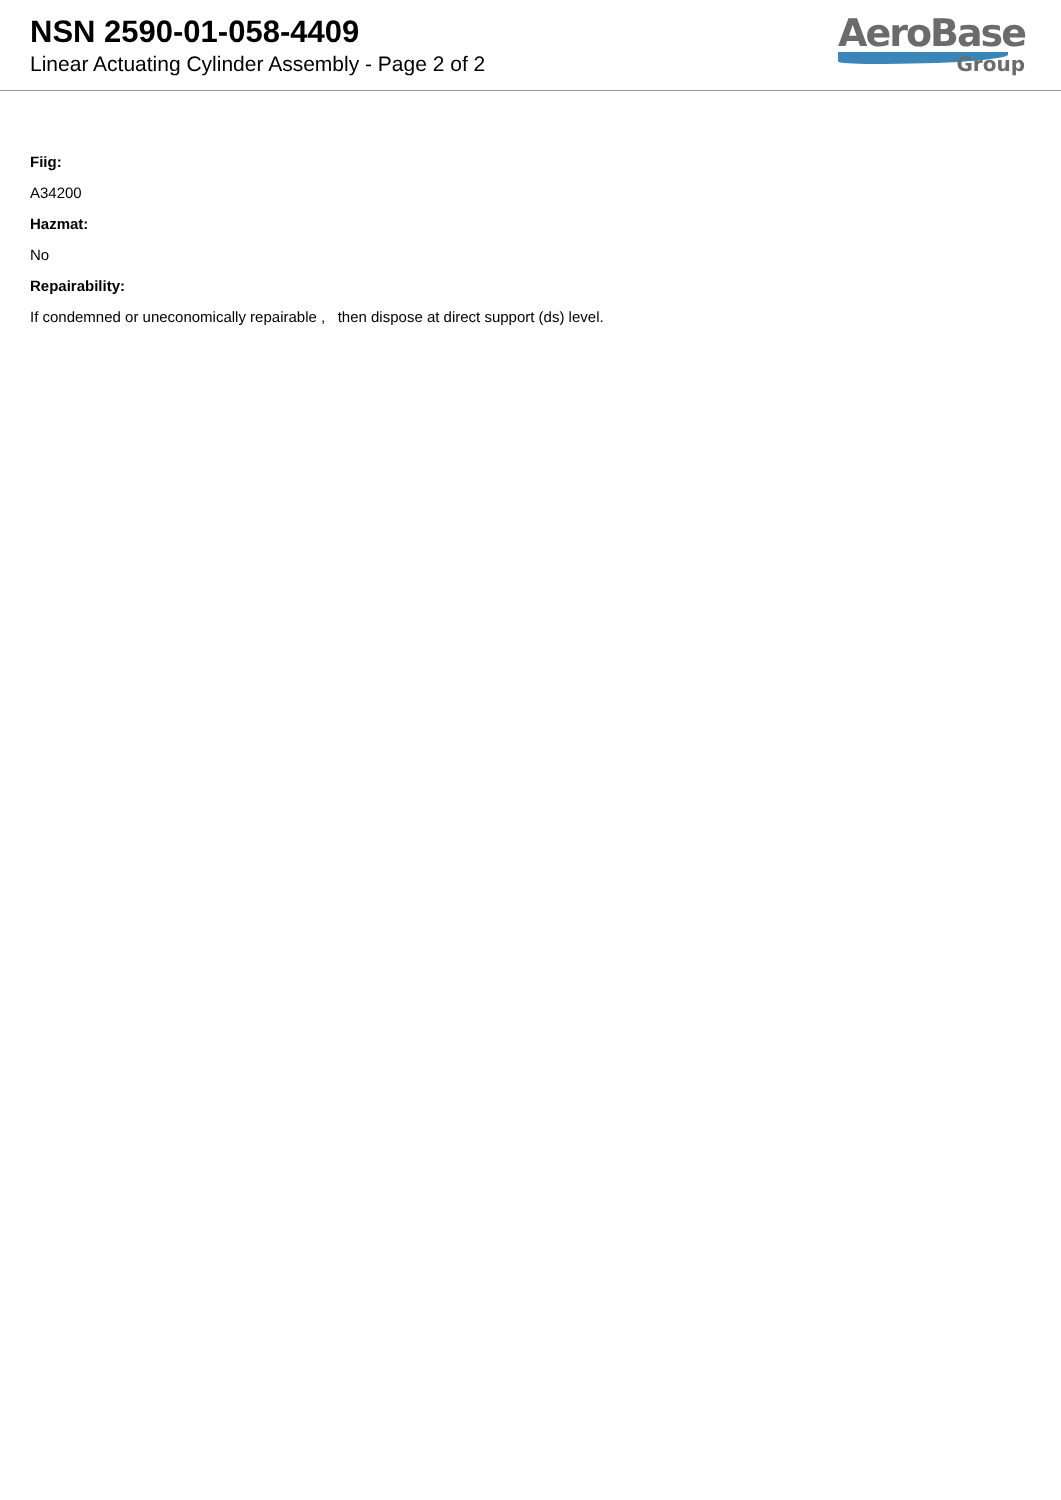NSN 2590-01-058-4409
Linear Actuating Cylinder Assembly - Page 2 of 2
AeroBase
Group
Fiig:
A34200
Hazmat:
No
Repairability:
If condemned or uneconomically repairable , then dispose at direct support (ds) level.